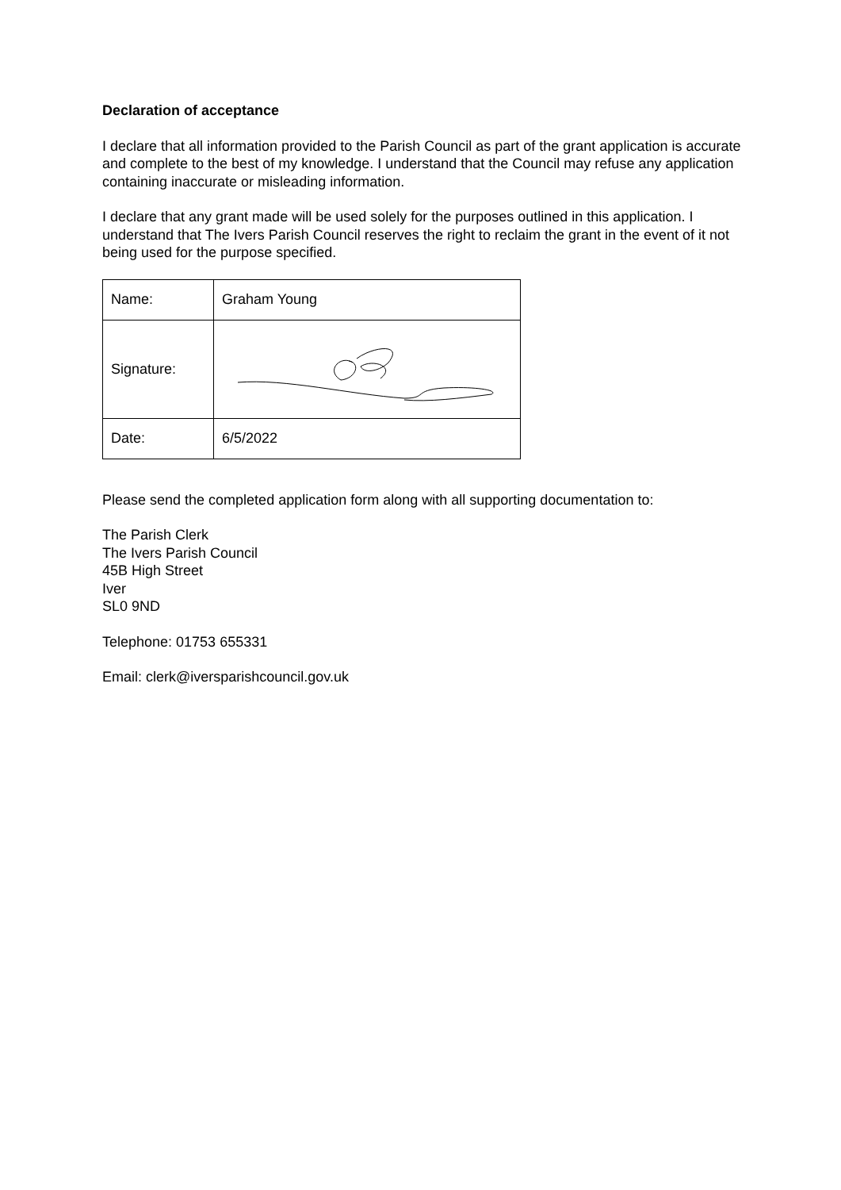Declaration of acceptance
I declare that all information provided to the Parish Council as part of the grant application is accurate and complete to the best of my knowledge. I understand that the Council may refuse any application containing inaccurate or misleading information.
I declare that any grant made will be used solely for the purposes outlined in this application. I understand that The Ivers Parish Council reserves the right to reclaim the grant in the event of it not being used for the purpose specified.
| Name: | Graham Young |
| Signature: | |
| Date: | 6/5/2022 |
Please send the completed application form along with all supporting documentation to:
The Parish Clerk
The Ivers Parish Council
45B High Street
Iver
SL0 9ND
Telephone: 01753 655331
Email: clerk@iversparishcouncil.gov.uk